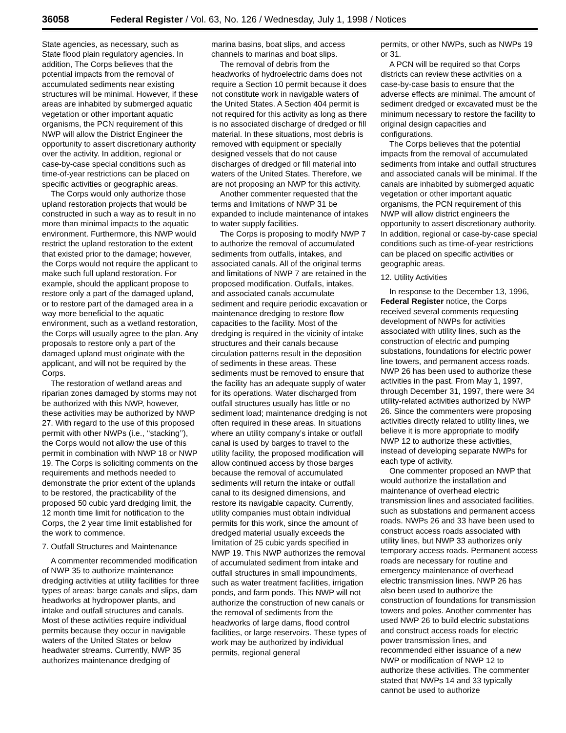36058 Federal Register / Vol. 63, No. 126 / Wednesday, July 1, 1998 / Notices
State agencies, as necessary, such as State flood plain regulatory agencies. In addition, The Corps believes that the potential impacts from the removal of accumulated sediments near existing structures will be minimal. However, if these areas are inhabited by submerged aquatic vegetation or other important aquatic organisms, the PCN requirement of this NWP will allow the District Engineer the opportunity to assert discretionary authority over the activity. In addition, regional or case-by-case special conditions such as time-of-year restrictions can be placed on specific activities or geographic areas.
The Corps would only authorize those upland restoration projects that would be constructed in such a way as to result in no more than minimal impacts to the aquatic environment. Furthermore, this NWP would restrict the upland restoration to the extent that existed prior to the damage; however, the Corps would not require the applicant to make such full upland restoration. For example, should the applicant propose to restore only a part of the damaged upland, or to restore part of the damaged area in a way more beneficial to the aquatic environment, such as a wetland restoration, the Corps will usually agree to the plan. Any proposals to restore only a part of the damaged upland must originate with the applicant, and will not be required by the Corps.
The restoration of wetland areas and riparian zones damaged by storms may not be authorized with this NWP, however, these activities may be authorized by NWP 27. With regard to the use of this proposed permit with other NWPs (i.e., ‘‘stacking’’), the Corps would not allow the use of this permit in combination with NWP 18 or NWP 19. The Corps is soliciting comments on the requirements and methods needed to demonstrate the prior extent of the uplands to be restored, the practicability of the proposed 50 cubic yard dredging limit, the 12 month time limit for notification to the Corps, the 2 year time limit established for the work to commence.
7. Outfall Structures and Maintenance
A commenter recommended modification of NWP 35 to authorize maintenance dredging activities at utility facilities for three types of areas: barge canals and slips, dam headworks at hydropower plants, and intake and outfall structures and canals. Most of these activities require individual permits because they occur in navigable waters of the United States or below headwater streams. Currently, NWP 35 authorizes maintenance dredging of
marina basins, boat slips, and access channels to marinas and boat slips.
The removal of debris from the headworks of hydroelectric dams does not require a Section 10 permit because it does not constitute work in navigable waters of the United States. A Section 404 permit is not required for this activity as long as there is no associated discharge of dredged or fill material. In these situations, most debris is removed with equipment or specially designed vessels that do not cause discharges of dredged or fill material into waters of the United States. Therefore, we are not proposing an NWP for this activity.
Another commenter requested that the terms and limitations of NWP 31 be expanded to include maintenance of intakes to water supply facilities.
The Corps is proposing to modify NWP 7 to authorize the removal of accumulated sediments from outfalls, intakes, and associated canals. All of the original terms and limitations of NWP 7 are retained in the proposed modification. Outfalls, intakes, and associated canals accumulate sediment and require periodic excavation or maintenance dredging to restore flow capacities to the facility. Most of the dredging is required in the vicinity of intake structures and their canals because circulation patterns result in the deposition of sediments in these areas. These sediments must be removed to ensure that the facility has an adequate supply of water for its operations. Water discharged from outfall structures usually has little or no sediment load; maintenance dredging is not often required in these areas. In situations where an utility company’s intake or outfall canal is used by barges to travel to the utility facility, the proposed modification will allow continued access by those barges because the removal of accumulated sediments will return the intake or outfall canal to its designed dimensions, and restore its navigable capacity. Currently, utility companies must obtain individual permits for this work, since the amount of dredged material usually exceeds the limitation of 25 cubic yards specified in NWP 19. This NWP authorizes the removal of accumulated sediment from intake and outfall structures in small impoundments, such as water treatment facilities, irrigation ponds, and farm ponds. This NWP will not authorize the construction of new canals or the removal of sediments from the headworks of large dams, flood control facilities, or large reservoirs. These types of work may be authorized by individual permits, regional general
permits, or other NWPs, such as NWPs 19 or 31.
A PCN will be required so that Corps districts can review these activities on a case-by-case basis to ensure that the adverse effects are minimal. The amount of sediment dredged or excavated must be the minimum necessary to restore the facility to original design capacities and configurations.
The Corps believes that the potential impacts from the removal of accumulated sediments from intake and outfall structures and associated canals will be minimal. If the canals are inhabited by submerged aquatic vegetation or other important aquatic organisms, the PCN requirement of this NWP will allow district engineers the opportunity to assert discretionary authority. In addition, regional or case-by-case special conditions such as time-of-year restrictions can be placed on specific activities or geographic areas.
12. Utility Activities
In response to the December 13, 1996, Federal Register notice, the Corps received several comments requesting development of NWPs for activities associated with utility lines, such as the construction of electric and pumping substations, foundations for electric power line towers, and permanent access roads. NWP 26 has been used to authorize these activities in the past. From May 1, 1997, through December 31, 1997, there were 34 utility-related activities authorized by NWP 26. Since the commenters were proposing activities directly related to utility lines, we believe it is more appropriate to modify NWP 12 to authorize these activities, instead of developing separate NWPs for each type of activity.
One commenter proposed an NWP that would authorize the installation and maintenance of overhead electric transmission lines and associated facilities, such as substations and permanent access roads. NWPs 26 and 33 have been used to construct access roads associated with utility lines, but NWP 33 authorizes only temporary access roads. Permanent access roads are necessary for routine and emergency maintenance of overhead electric transmission lines. NWP 26 has also been used to authorize the construction of foundations for transmission towers and poles. Another commenter has used NWP 26 to build electric substations and construct access roads for electric power transmission lines, and recommended either issuance of a new NWP or modification of NWP 12 to authorize these activities. The commenter stated that NWPs 14 and 33 typically cannot be used to authorize